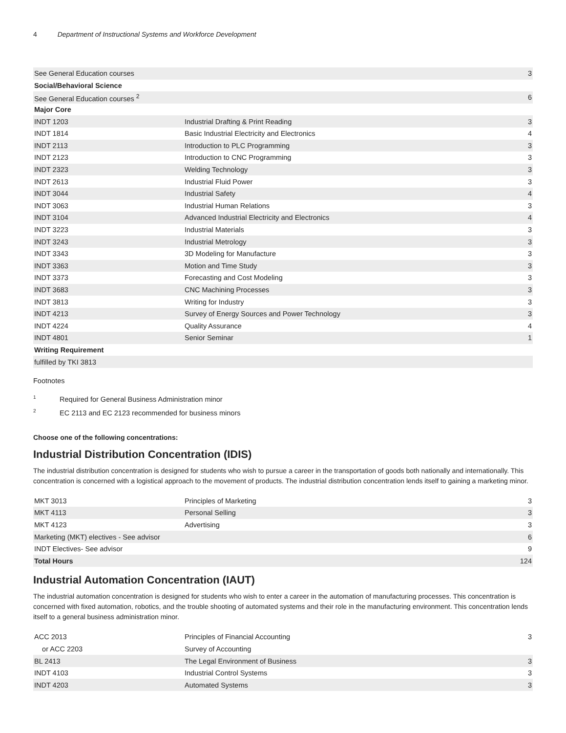4 Department of Instructional Systems and Workforce Development
| See General Education courses | | 3 |
| Social/Behavioral Science | | |
| See General Education courses <sup>2</sup> | | 6 |
| Major Core | | |
| INDT 1203 | Industrial Drafting & Print Reading | 3 |
| INDT 1814 | Basic Industrial Electricity and Electronics | 4 |
| INDT 2113 | Introduction to PLC Programming | 3 |
| INDT 2123 | Introduction to CNC Programming | 3 |
| INDT 2323 | Welding Technology | 3 |
| INDT 2613 | Industrial Fluid Power | 3 |
| INDT 3044 | Industrial Safety | 4 |
| INDT 3063 | Industrial Human Relations | 3 |
| INDT 3104 | Advanced Industrial Electricity and Electronics | 4 |
| INDT 3223 | Industrial Materials | 3 |
| INDT 3243 | Industrial Metrology | 3 |
| INDT 3343 | 3D Modeling for Manufacture | 3 |
| INDT 3363 | Motion and Time Study | 3 |
| INDT 3373 | Forecasting and Cost Modeling | 3 |
| INDT 3683 | CNC Machining Processes | 3 |
| INDT 3813 | Writing for Industry | 3 |
| INDT 4213 | Survey of Energy Sources and Power Technology | 3 |
| INDT 4224 | Quality Assurance | 4 |
| INDT 4801 | Senior Seminar | 1 |
| Writing Requirement | | |
| fulfilled by TKI 3813 | | |
Footnotes
<sup>1</sup> Required for General Business Administration minor
<sup>2</sup> EC 2113 and EC 2123 recommended for business minors
Choose one of the following concentrations:
Industrial Distribution Concentration (IDIS)
The industrial distribution concentration is designed for students who wish to pursue a career in the transportation of goods both nationally and internationally. This concentration is concerned with a logistical approach to the movement of products. The industrial distribution concentration lends itself to gaining a marketing minor.
| MKT 3013 | Principles of Marketing | 3 |
| MKT 4113 | Personal Selling | 3 |
| MKT 4123 | Advertising | 3 |
| Marketing (MKT) electives - See advisor | | 6 |
| INDT Electives- See advisor | | 9 |
| Total Hours | | 124 |
Industrial Automation Concentration (IAUT)
The industrial automation concentration is designed for students who wish to enter a career in the automation of manufacturing processes. This concentration is concerned with fixed automation, robotics, and the trouble shooting of automated systems and their role in the manufacturing environment. This concentration lends itself to a general business administration minor.
| ACC 2013 | Principles of Financial Accounting | 3 |
| or ACC 2203 | Survey of Accounting | |
| BL 2413 | The Legal Environment of Business | 3 |
| INDT 4103 | Industrial Control Systems | 3 |
| INDT 4203 | Automated Systems | 3 |